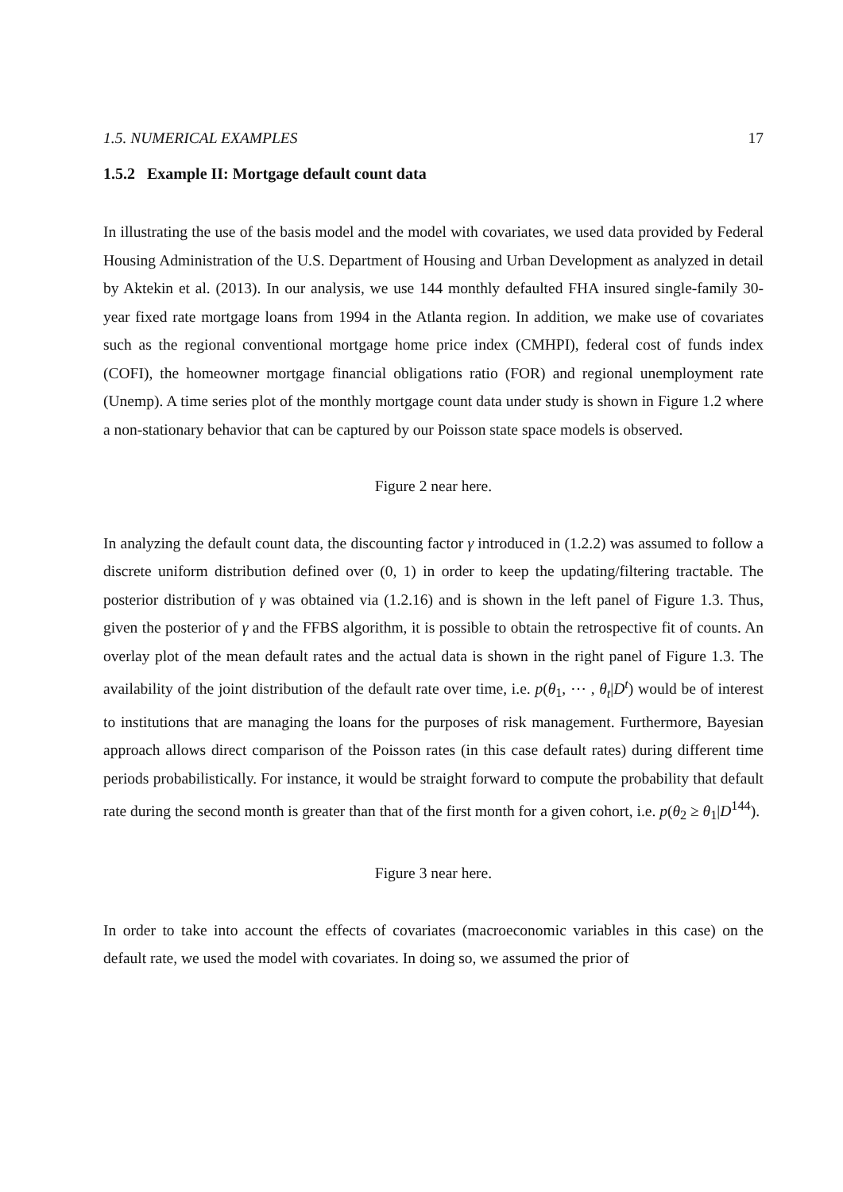1.5. NUMERICAL EXAMPLES 17
1.5.2 Example II: Mortgage default count data
In illustrating the use of the basis model and the model with covariates, we used data provided by Federal Housing Administration of the U.S. Department of Housing and Urban Development as analyzed in detail by Aktekin et al. (2013). In our analysis, we use 144 monthly defaulted FHA insured single-family 30-year fixed rate mortgage loans from 1994 in the Atlanta region. In addition, we make use of covariates such as the regional conventional mortgage home price index (CMHPI), federal cost of funds index (COFI), the homeowner mortgage financial obligations ratio (FOR) and regional unemployment rate (Unemp). A time series plot of the monthly mortgage count data under study is shown in Figure 1.2 where a non-stationary behavior that can be captured by our Poisson state space models is observed.
Figure 2 near here.
In analyzing the default count data, the discounting factor γ introduced in (1.2.2) was assumed to follow a discrete uniform distribution defined over (0, 1) in order to keep the updating/filtering tractable. The posterior distribution of γ was obtained via (1.2.16) and is shown in the left panel of Figure 1.3. Thus, given the posterior of γ and the FFBS algorithm, it is possible to obtain the retrospective fit of counts. An overlay plot of the mean default rates and the actual data is shown in the right panel of Figure 1.3. The availability of the joint distribution of the default rate over time, i.e. p(θ<sub>1</sub>, ⋯ , θ<sub>t</sub>|D<sup>t</sup>) would be of interest to institutions that are managing the loans for the purposes of risk management. Furthermore, Bayesian approach allows direct comparison of the Poisson rates (in this case default rates) during different time periods probabilistically. For instance, it would be straight forward to compute the probability that default rate during the second month is greater than that of the first month for a given cohort, i.e. p(θ<sub>2</sub> ≥ θ<sub>1</sub>|D<sup>144</sup>).
Figure 3 near here.
In order to take into account the effects of covariates (macroeconomic variables in this case) on the default rate, we used the model with covariates. In doing so, we assumed the prior of